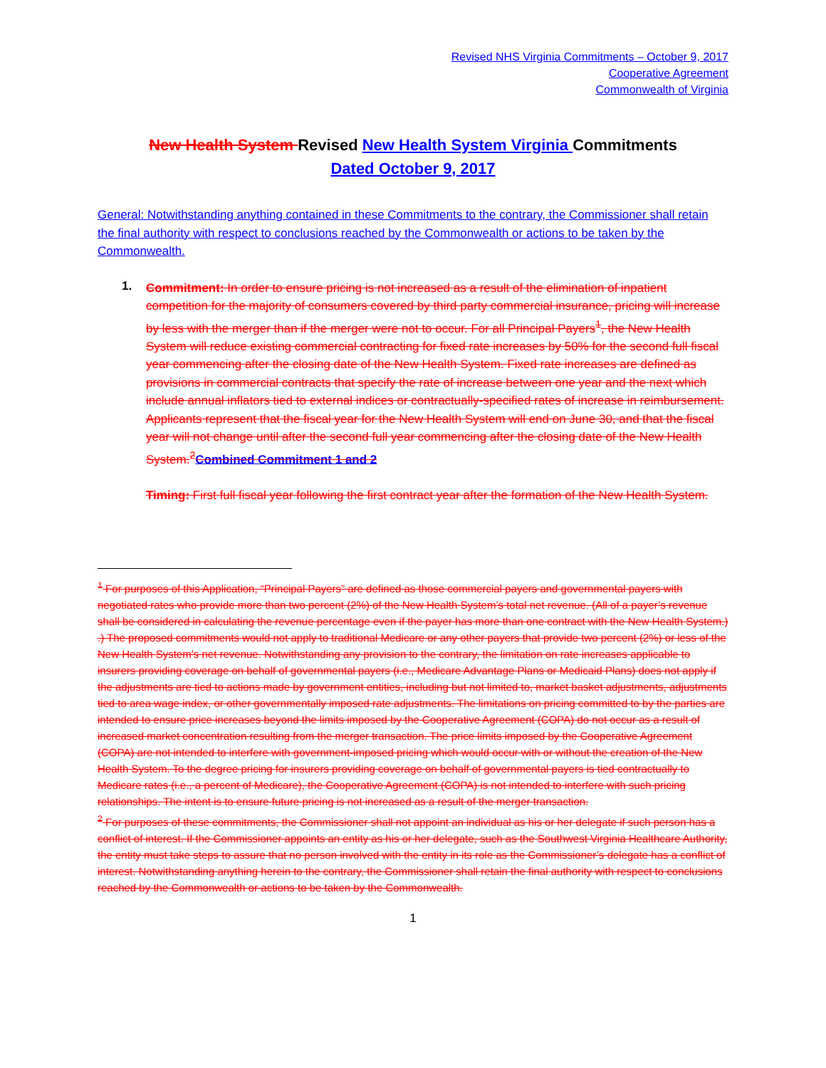Revised NHS Virginia Commitments – October 9, 2017
Cooperative Agreement
Commonwealth of Virginia
New Health System Revised New Health System Virginia Commitments
Dated October 9, 2017
General: Notwithstanding anything contained in these Commitments to the contrary, the Commissioner shall retain the final authority with respect to conclusions reached by the Commonwealth or actions to be taken by the Commonwealth.
1.
Commitment: In order to ensure pricing is not increased as a result of the elimination of inpatient competition for the majority of consumers covered by third party commercial insurance, pricing will increase by less with the merger than if the merger were not to occur. For all Principal Payers<sup>1</sup>, the New Health System will reduce existing commercial contracting for fixed rate increases by 50% for the second full fiscal year commencing after the closing date of the New Health System. Fixed rate increases are defined as provisions in commercial contracts that specify the rate of increase between one year and the next which include annual inflators tied to external indices or contractually-specified rates of increase in reimbursement. Applicants represent that the fiscal year for the New Health System will end on June 30, and that the fiscal year will not change until after the second full year commencing after the closing date of the New Health System.<sup>2</sup>Combined Commitment 1 and 2
Timing: First full fiscal year following the first contract year after the formation of the New Health System.
<sup>1</sup> For purposes of this Application, “Principal Payers” are defined as those commercial payers and governmental payers with negotiated rates who provide more than two percent (2%) of the New Health System’s total net revenue. (All of a payer’s revenue shall be considered in calculating the revenue percentage even if the payer has more than one contract with the New Health System.) .) The proposed commitments would not apply to traditional Medicare or any other payers that provide two percent (2%) or less of the New Health System’s net revenue. Notwithstanding any provision to the contrary, the limitation on rate increases applicable to insurers providing coverage on behalf of governmental payers (i.e., Medicare Advantage Plans or Medicaid Plans) does not apply if the adjustments are tied to actions made by government entities, including but not limited to, market basket adjustments, adjustments tied to area wage index, or other governmentally imposed rate adjustments. The limitations on pricing committed to by the parties are intended to ensure price increases beyond the limits imposed by the Cooperative Agreement (COPA) do not occur as a result of increased market concentration resulting from the merger transaction. The price limits imposed by the Cooperative Agreement (COPA) are not intended to interfere with government-imposed pricing which would occur with or without the creation of the New Health System. To the degree pricing for insurers providing coverage on behalf of governmental payers is tied contractually to Medicare rates (i.e., a percent of Medicare), the Cooperative Agreement (COPA) is not intended to interfere with such pricing relationships. The intent is to ensure future pricing is not increased as a result of the merger transaction.
<sup>2</sup> For purposes of these commitments, the Commissioner shall not appoint an individual as his or her delegate if such person has a conflict of interest. If the Commissioner appoints an entity as his or her delegate, such as the Southwest Virginia Healthcare Authority, the entity must take steps to assure that no person involved with the entity in its role as the Commissioner’s delegate has a conflict of interest. Notwithstanding anything herein to the contrary, the Commissioner shall retain the final authority with respect to conclusions reached by the Commonwealth or actions to be taken by the Commonwealth.
1